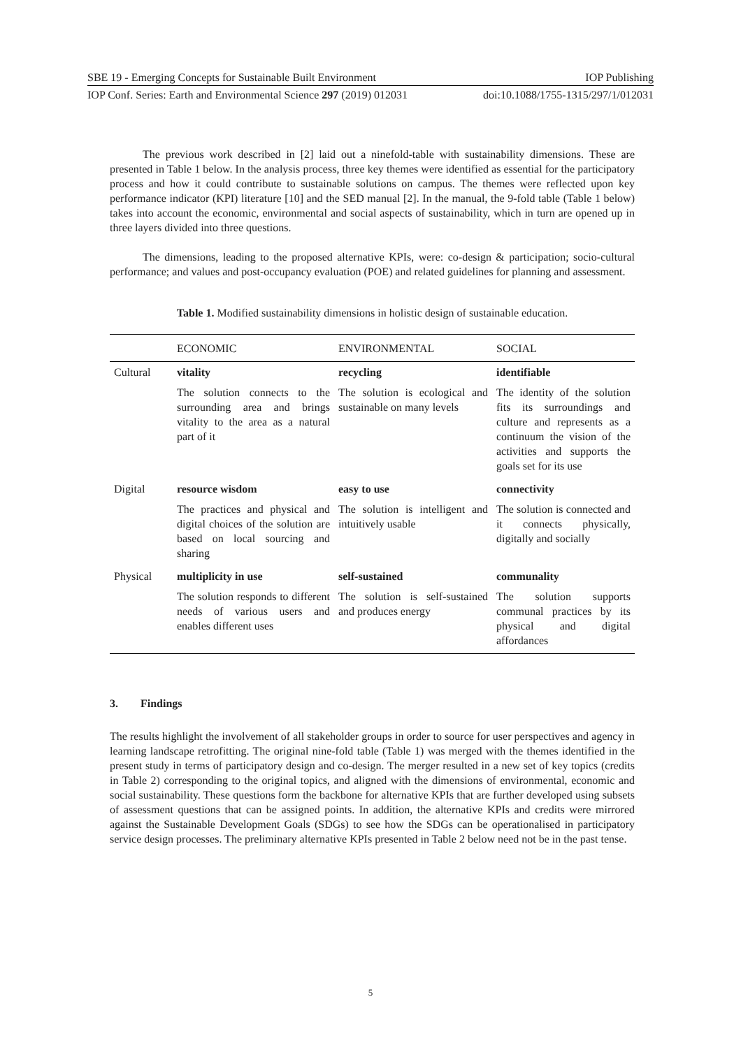SBE 19 - Emerging Concepts for Sustainable Built Environment IOP Publishing
IOP Conf. Series: Earth and Environmental Science 297 (2019) 012031 doi:10.1088/1755-1315/297/1/012031
The previous work described in [2] laid out a ninefold-table with sustainability dimensions. These are presented in Table 1 below. In the analysis process, three key themes were identified as essential for the participatory process and how it could contribute to sustainable solutions on campus. The themes were reflected upon key performance indicator (KPI) literature [10] and the SED manual [2]. In the manual, the 9-fold table (Table 1 below) takes into account the economic, environmental and social aspects of sustainability, which in turn are opened up in three layers divided into three questions.
The dimensions, leading to the proposed alternative KPIs, were: co-design & participation; socio-cultural performance; and values and post-occupancy evaluation (POE) and related guidelines for planning and assessment.
Table 1. Modified sustainability dimensions in holistic design of sustainable education.
| | ECONOMIC | ENVIRONMENTAL | SOCIAL |
| --- | --- | --- | --- |
| Cultural | vitality | recycling | identifiable |
| | The solution connects to the surrounding area and brings vitality to the area as a natural part of it | The solution is ecological and sustainable on many levels | The identity of the solution fits its surroundings and culture and represents as a continuum the vision of the activities and supports the goals set for its use |
| Digital | resource wisdom | easy to use | connectivity |
| | The practices and physical and digital choices of the solution are based on local sourcing and sharing | The solution is intelligent and intuitively usable | The solution is connected and it connects physically, digitally and socially |
| Physical | multiplicity in use | self-sustained | communality |
| | The solution responds to different needs of various users and enables different uses | The solution is self-sustained and produces energy | The solution supports communal practices by its physical and digital affordances |
3. Findings
The results highlight the involvement of all stakeholder groups in order to source for user perspectives and agency in learning landscape retrofitting. The original nine-fold table (Table 1) was merged with the themes identified in the present study in terms of participatory design and co-design. The merger resulted in a new set of key topics (credits in Table 2) corresponding to the original topics, and aligned with the dimensions of environmental, economic and social sustainability. These questions form the backbone for alternative KPIs that are further developed using subsets of assessment questions that can be assigned points. In addition, the alternative KPIs and credits were mirrored against the Sustainable Development Goals (SDGs) to see how the SDGs can be operationalised in participatory service design processes. The preliminary alternative KPIs presented in Table 2 below need not be in the past tense.
5